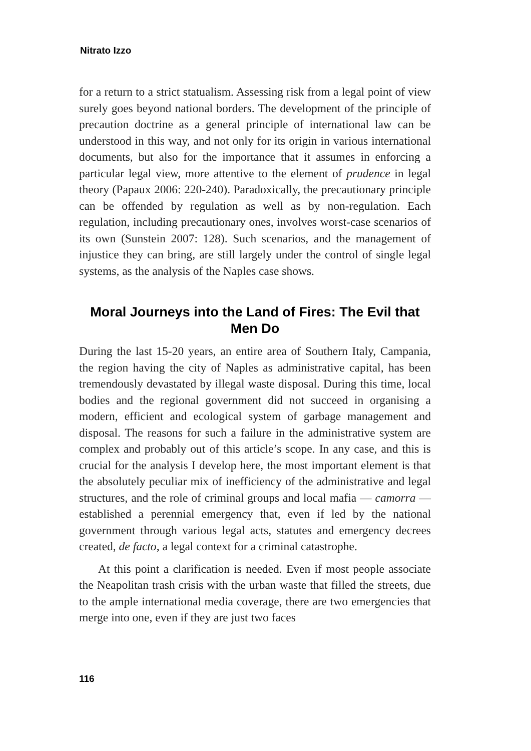Nitrato Izzo
for a return to a strict statualism. Assessing risk from a legal point of view surely goes beyond national borders. The development of the principle of precaution doctrine as a general principle of international law can be understood in this way, and not only for its origin in various international documents, but also for the importance that it assumes in enforcing a particular legal view, more attentive to the element of prudence in legal theory (Papaux 2006: 220-240). Paradoxically, the precautionary principle can be offended by regulation as well as by non-regulation. Each regulation, including precautionary ones, involves worst-case scenarios of its own (Sunstein 2007: 128). Such scenarios, and the management of injustice they can bring, are still largely under the control of single legal systems, as the analysis of the Naples case shows.
Moral Journeys into the Land of Fires: The Evil that Men Do
During the last 15-20 years, an entire area of Southern Italy, Campania, the region having the city of Naples as administrative capital, has been tremendously devastated by illegal waste disposal. During this time, local bodies and the regional government did not succeed in organising a modern, efficient and ecological system of garbage management and disposal. The reasons for such a failure in the administrative system are complex and probably out of this article’s scope. In any case, and this is crucial for the analysis I develop here, the most important element is that the absolutely peculiar mix of inefficiency of the administrative and legal structures, and the role of criminal groups and local mafia — camorra — established a perennial emergency that, even if led by the national government through various legal acts, statutes and emergency decrees created, de facto, a legal context for a criminal catastrophe.
At this point a clarification is needed. Even if most people associate the Neapolitan trash crisis with the urban waste that filled the streets, due to the ample international media coverage, there are two emergencies that merge into one, even if they are just two faces
116